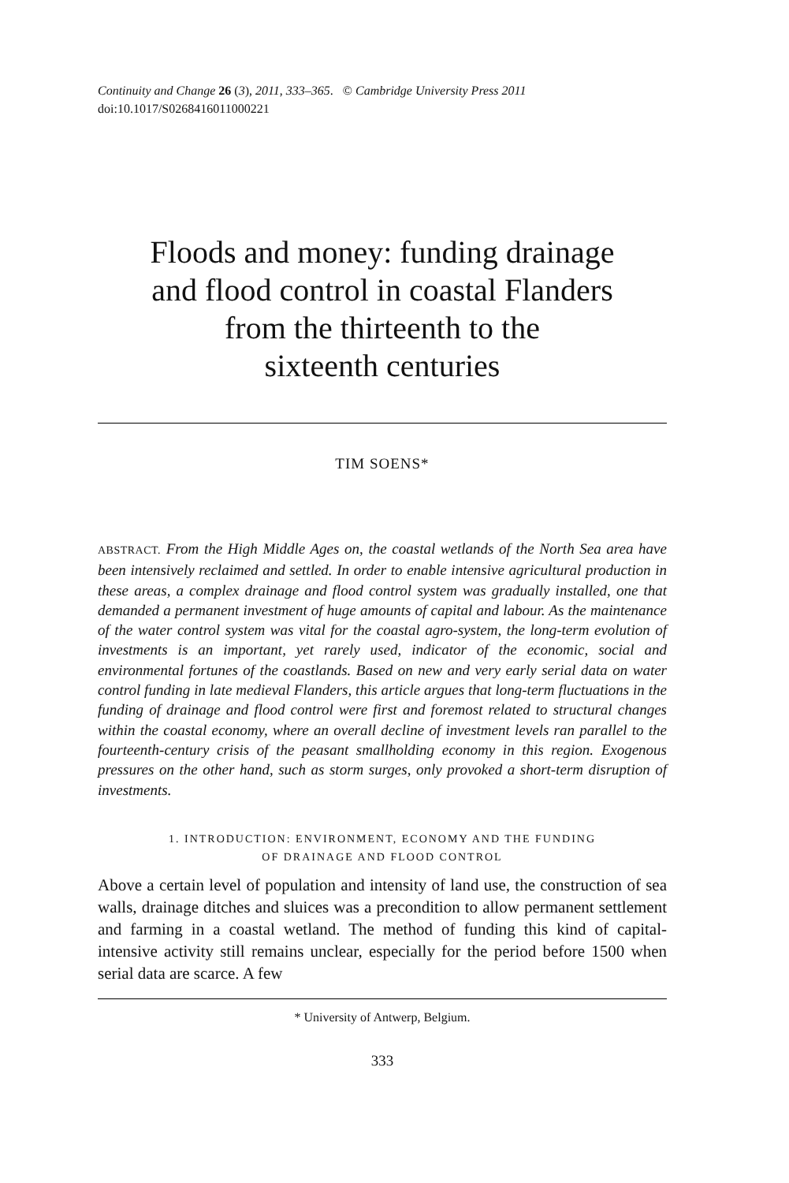Continuity and Change 26 (3), 2011, 333–365. © Cambridge University Press 2011
doi:10.1017/S0268416011000221
Floods and money: funding drainage
and flood control in coastal Flanders
from the thirteenth to the
sixteenth centuries
TIM SOENS*
ABSTRACT. From the High Middle Ages on, the coastal wetlands of the North Sea area have been intensively reclaimed and settled. In order to enable intensive agricultural production in these areas, a complex drainage and flood control system was gradually installed, one that demanded a permanent investment of huge amounts of capital and labour. As the maintenance of the water control system was vital for the coastal agro-system, the long-term evolution of investments is an important, yet rarely used, indicator of the economic, social and environmental fortunes of the coastlands. Based on new and very early serial data on water control funding in late medieval Flanders, this article argues that long-term fluctuations in the funding of drainage and flood control were first and foremost related to structural changes within the coastal economy, where an overall decline of investment levels ran parallel to the fourteenth-century crisis of the peasant smallholding economy in this region. Exogenous pressures on the other hand, such as storm surges, only provoked a short-term disruption of investments.
1. INTRODUCTION: ENVIRONMENT, ECONOMY AND THE FUNDING
OF DRAINAGE AND FLOOD CONTROL
Above a certain level of population and intensity of land use, the construction of sea walls, drainage ditches and sluices was a precondition to allow permanent settlement and farming in a coastal wetland. The method of funding this kind of capital-intensive activity still remains unclear, especially for the period before 1500 when serial data are scarce. A few
* University of Antwerp, Belgium.
333